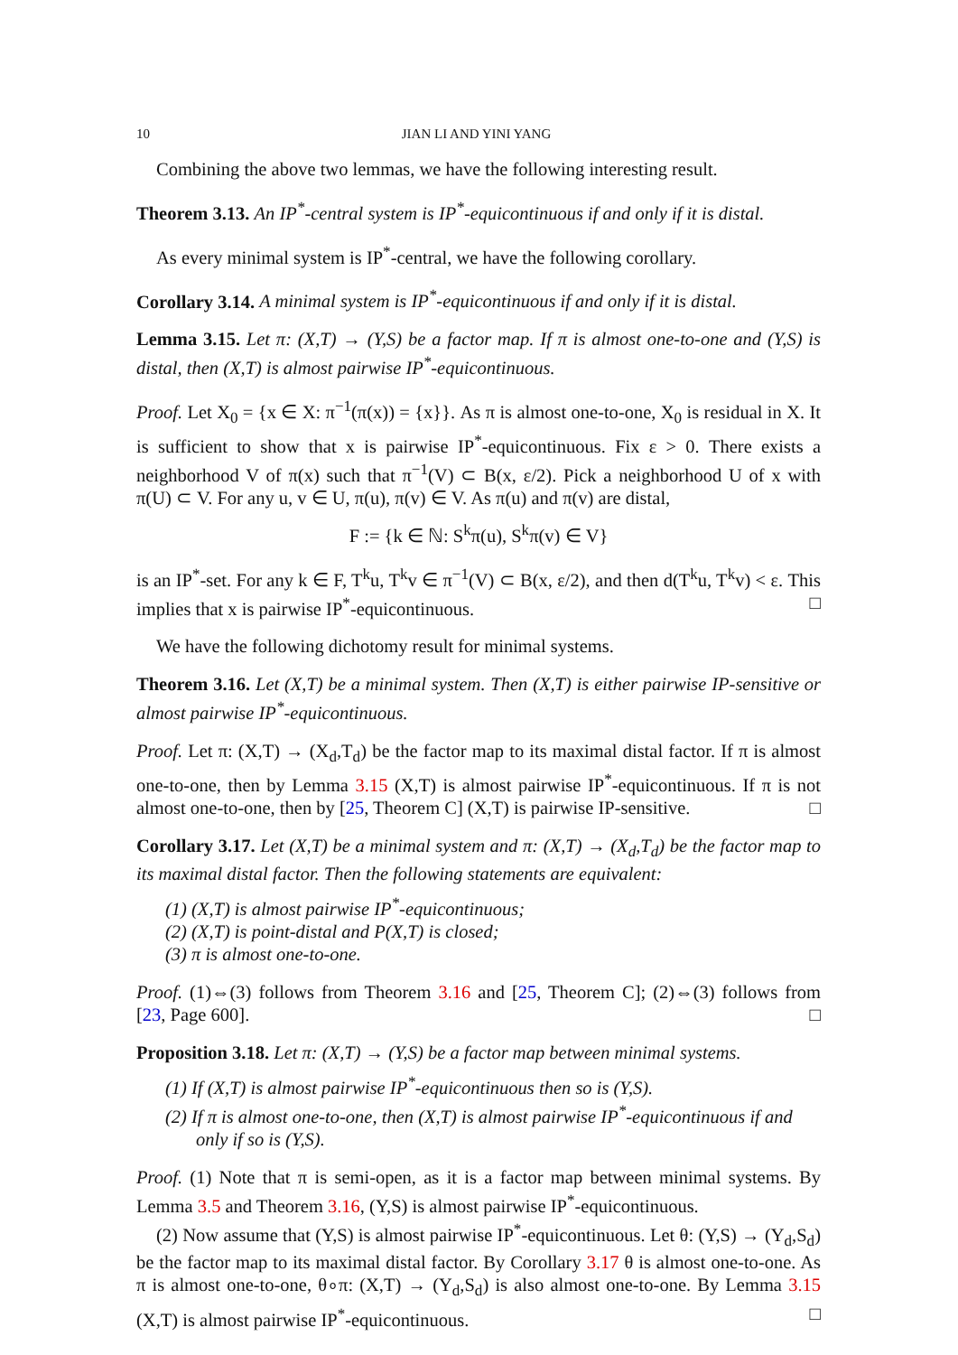10 JIAN LI AND YINI YANG
Combining the above two lemmas, we have the following interesting result.
Theorem 3.13. An IP<sup>*</sup>-central system is IP<sup>*</sup>-equicontinuous if and only if it is distal.
As every minimal system is IP<sup>*</sup>-central, we have the following corollary.
Corollary 3.14. A minimal system is IP<sup>*</sup>-equicontinuous if and only if it is distal.
Lemma 3.15. Let π: (X,T) → (Y,S) be a factor map. If π is almost one-to-one and (Y,S) is distal, then (X,T) is almost pairwise IP<sup>*</sup>-equicontinuous.
Proof. Let X<sub>0</sub> = {x ∈ X: π<sup>−1</sup>(π(x)) = {x}}. As π is almost one-to-one, X<sub>0</sub> is residual in X. It is sufficient to show that x is pairwise IP<sup>*</sup>-equicontinuous. Fix ε > 0. There exists a neighborhood V of π(x) such that π<sup>−1</sup>(V) ⊂ B(x, ε/2). Pick a neighborhood U of x with π(U) ⊂ V. For any u, v ∈ U, π(u), π(v) ∈ V. As π(u) and π(v) are distal,
F := {k ∈ ℕ: S<sup>k</sup>π(u), S<sup>k</sup>π(v) ∈ V}
is an IP<sup>*</sup>-set. For any k ∈ F, T<sup>k</sup>u, T<sup>k</sup>v ∈ π<sup>−1</sup>(V) ⊂ B(x, ε/2), and then d(T<sup>k</sup>u, T<sup>k</sup>v) < ε. This implies that x is pairwise IP<sup>*</sup>-equicontinuous. □
We have the following dichotomy result for minimal systems.
Theorem 3.16. Let (X,T) be a minimal system. Then (X,T) is either pairwise IP-sensitive or almost pairwise IP<sup>*</sup>-equicontinuous.
Proof. Let π: (X,T) → (X<sub>d</sub>,T<sub>d</sub>) be the factor map to its maximal distal factor. If π is almost one-to-one, then by Lemma 3.15 (X,T) is almost pairwise IP<sup>*</sup>-equicontinuous. If π is not almost one-to-one, then by [25, Theorem C] (X,T) is pairwise IP-sensitive. □
Corollary 3.17. Let (X,T) be a minimal system and π: (X,T) → (X<sub>d</sub>,T<sub>d</sub>) be the factor map to its maximal distal factor. Then the following statements are equivalent:
(1) (X,T) is almost pairwise IP<sup>*</sup>-equicontinuous;
(2) (X,T) is point-distal and P(X,T) is closed;
(3) π is almost one-to-one.
Proof. (1)⇔(3) follows from Theorem 3.16 and [25, Theorem C]; (2)⇔(3) follows from [23, Page 600]. □
Proposition 3.18. Let π: (X,T) → (Y,S) be a factor map between minimal systems.
(1) If (X,T) is almost pairwise IP<sup>*</sup>-equicontinuous then so is (Y,S).
(2) If π is almost one-to-one, then (X,T) is almost pairwise IP<sup>*</sup>-equicontinuous if and only if so is (Y,S).
Proof. (1) Note that π is semi-open, as it is a factor map between minimal systems. By Lemma 3.5 and Theorem 3.16, (Y,S) is almost pairwise IP<sup>*</sup>-equicontinuous.
(2) Now assume that (Y,S) is almost pairwise IP<sup>*</sup>-equicontinuous. Let θ: (Y,S) → (Y<sub>d</sub>,S<sub>d</sub>) be the factor map to its maximal distal factor. By Corollary 3.17 θ is almost one-to-one. As π is almost one-to-one, θ∘π: (X,T) → (Y<sub>d</sub>,S<sub>d</sub>) is also almost one-to-one. By Lemma 3.15 (X,T) is almost pairwise IP<sup>*</sup>-equicontinuous. □